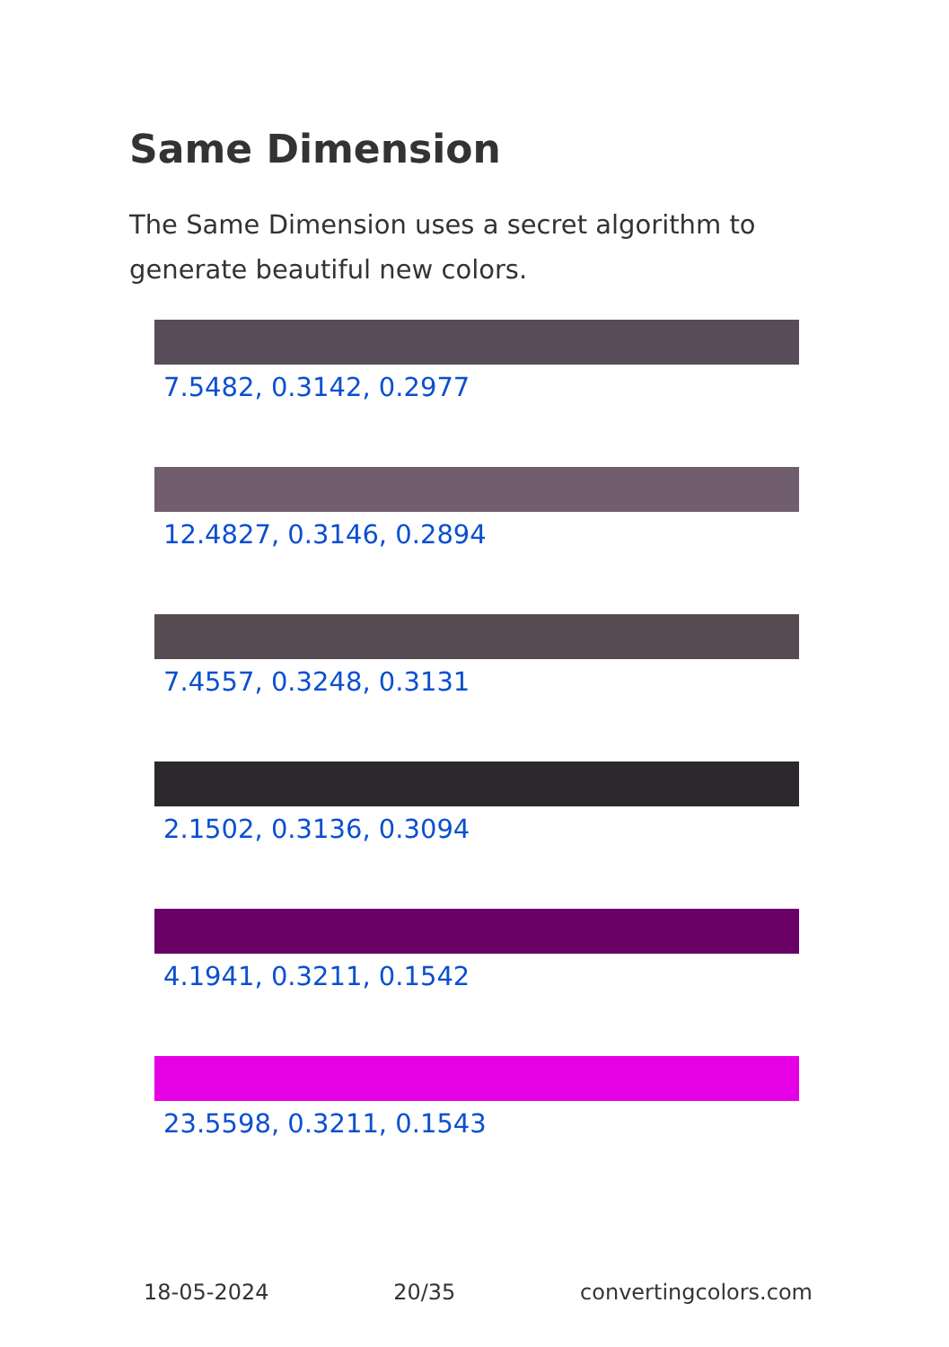Same Dimension
The Same Dimension uses a secret algorithm to generate beautiful new colors.
7.5482, 0.3142, 0.2977
12.4827, 0.3146, 0.2894
7.4557, 0.3248, 0.3131
2.1502, 0.3136, 0.3094
4.1941, 0.3211, 0.1542
23.5598, 0.3211, 0.1543
18-05-2024 20/35 convertingcolors.com